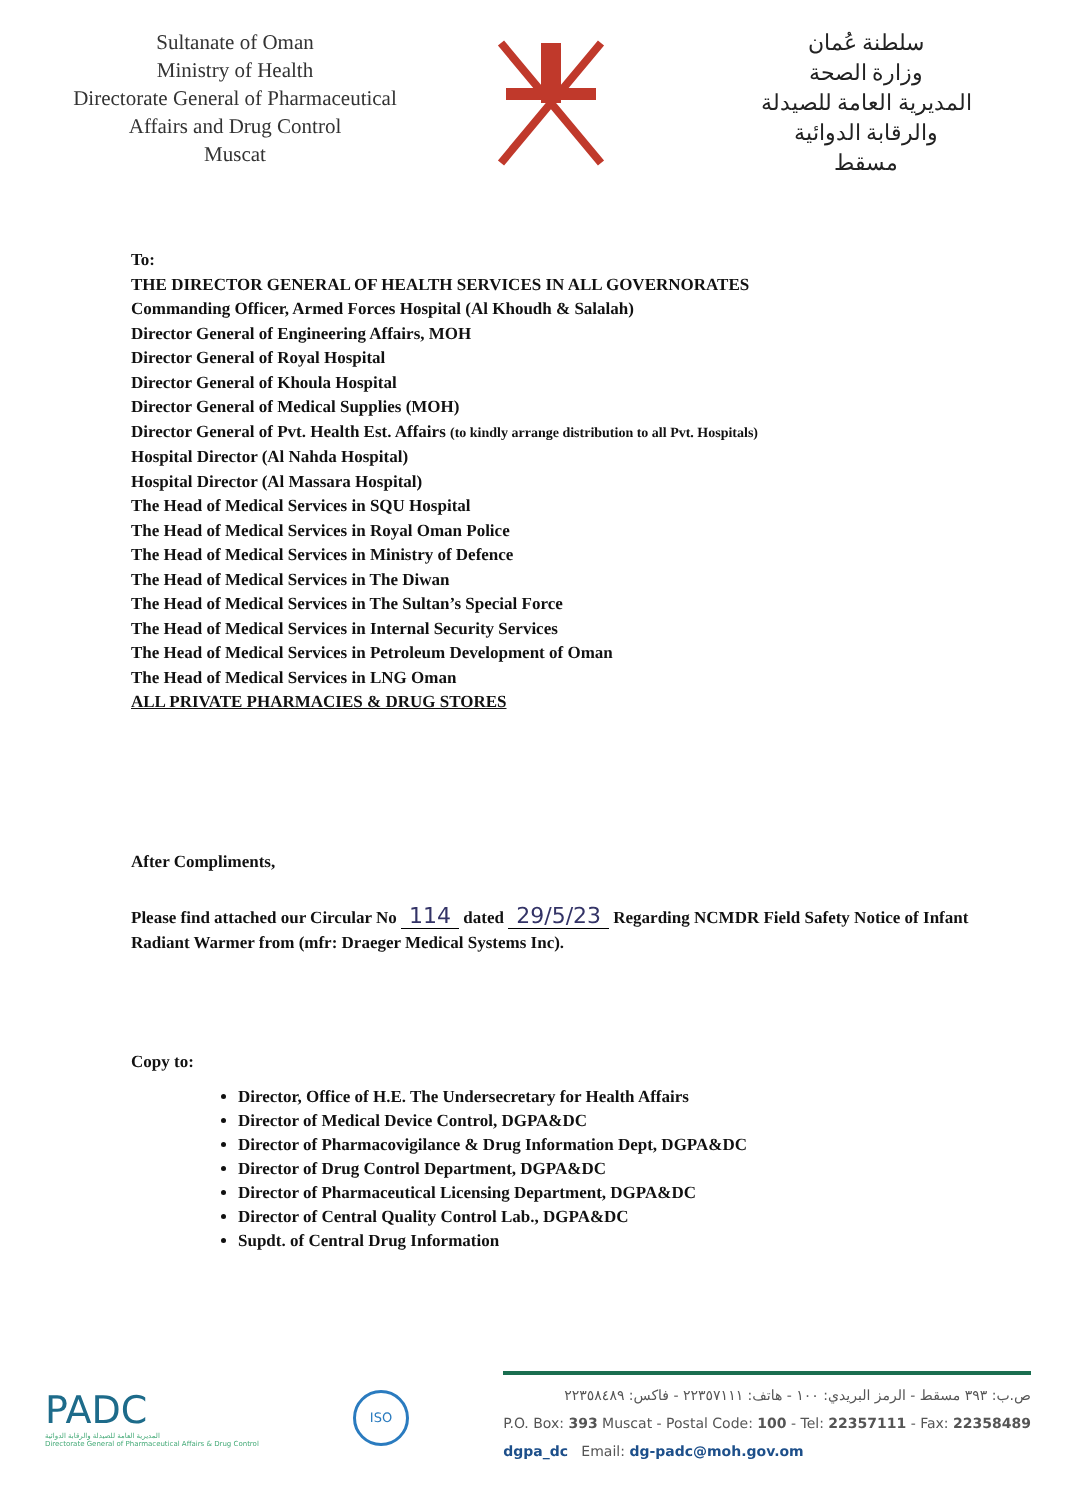Sultanate of Oman
Ministry of Health
Directorate General of Pharmaceutical
Affairs and Drug Control
Muscat
سلطنة عُمان
وزارة الصحة
المديرية العامة للصيدلة
والرقابة الدوائية
مسقط
To:
THE DIRECTOR GENERAL OF HEALTH SERVICES IN ALL GOVERNORATES
Commanding Officer, Armed Forces Hospital (Al Khoudh & Salalah)
Director General of Engineering Affairs, MOH
Director General of Royal Hospital
Director General of Khoula Hospital
Director General of Medical Supplies (MOH)
Director General of Pvt. Health Est. Affairs (to kindly arrange distribution to all Pvt. Hospitals)
Hospital Director (Al Nahda Hospital)
Hospital Director (Al Massara Hospital)
The Head of Medical Services in SQU Hospital
The Head of Medical Services in Royal Oman Police
The Head of Medical Services in Ministry of Defence
The Head of Medical Services in The Diwan
The Head of Medical Services in The Sultan’s Special Force
The Head of Medical Services in Internal Security Services
The Head of Medical Services in Petroleum Development of Oman
The Head of Medical Services in LNG Oman
ALL PRIVATE PHARMACIES & DRUG STORES
After Compliments,
Please find attached our Circular No 114 dated 29/5/23 Regarding NCMDR Field Safety Notice of Infant Radiant Warmer from (mfr: Draeger Medical Systems Inc).
Copy to:
Director, Office of H.E. The Undersecretary for Health Affairs
Director of Medical Device Control, DGPA&DC
Director of Pharmacovigilance & Drug Information Dept, DGPA&DC
Director of Drug Control Department, DGPA&DC
Director of Pharmaceutical Licensing Department, DGPA&DC
Director of Central Quality Control Lab., DGPA&DC
Supdt. of Central Drug Information
PADC
المديرية العامة للصيدلة والرقابة الدوائية
Directorate General of Pharmaceutical Affairs & Drug Control
ISO
ص.ب: ٣٩٣ مسقط - الرمز البريدي: ١٠٠ - هاتف: ٢٢٣٥٧١١١ - فاكس: ٢٢٣٥٨٤٨٩
P.O. Box: 393 Muscat - Postal Code: 100 - Tel: 22357111 - Fax: 22358489
dgpa_dc Email: dg-padc@moh.gov.om